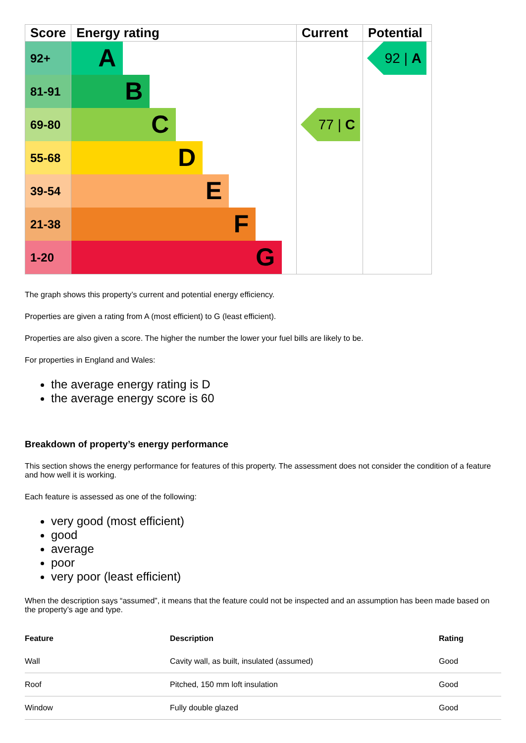| Score | Energy rating | Current | Potential |
| --- | --- | --- | --- |
| 92+ | A | | 92 / A |
| 81-91 | B | | |
| 69-80 | C | 77 / C | |
| 55-68 | D | | |
| 39-54 | E | | |
| 21-38 | F | | |
| 1-20 | G | | |
The graph shows this property’s current and potential energy efficiency.
Properties are given a rating from A (most efficient) to G (least efficient).
Properties are also given a score. The higher the number the lower your fuel bills are likely to be.
For properties in England and Wales:
the average energy rating is D
the average energy score is 60
Breakdown of property’s energy performance
This section shows the energy performance for features of this property. The assessment does not consider the condition of a feature and how well it is working.
Each feature is assessed as one of the following:
very good (most efficient)
good
average
poor
very poor (least efficient)
When the description says “assumed”, it means that the feature could not be inspected and an assumption has been made based on the property’s age and type.
| Feature | Description | Rating |
| --- | --- | --- |
| Wall | Cavity wall, as built, insulated (assumed) | Good |
| Roof | Pitched, 150 mm loft insulation | Good |
| Window | Fully double glazed | Good |